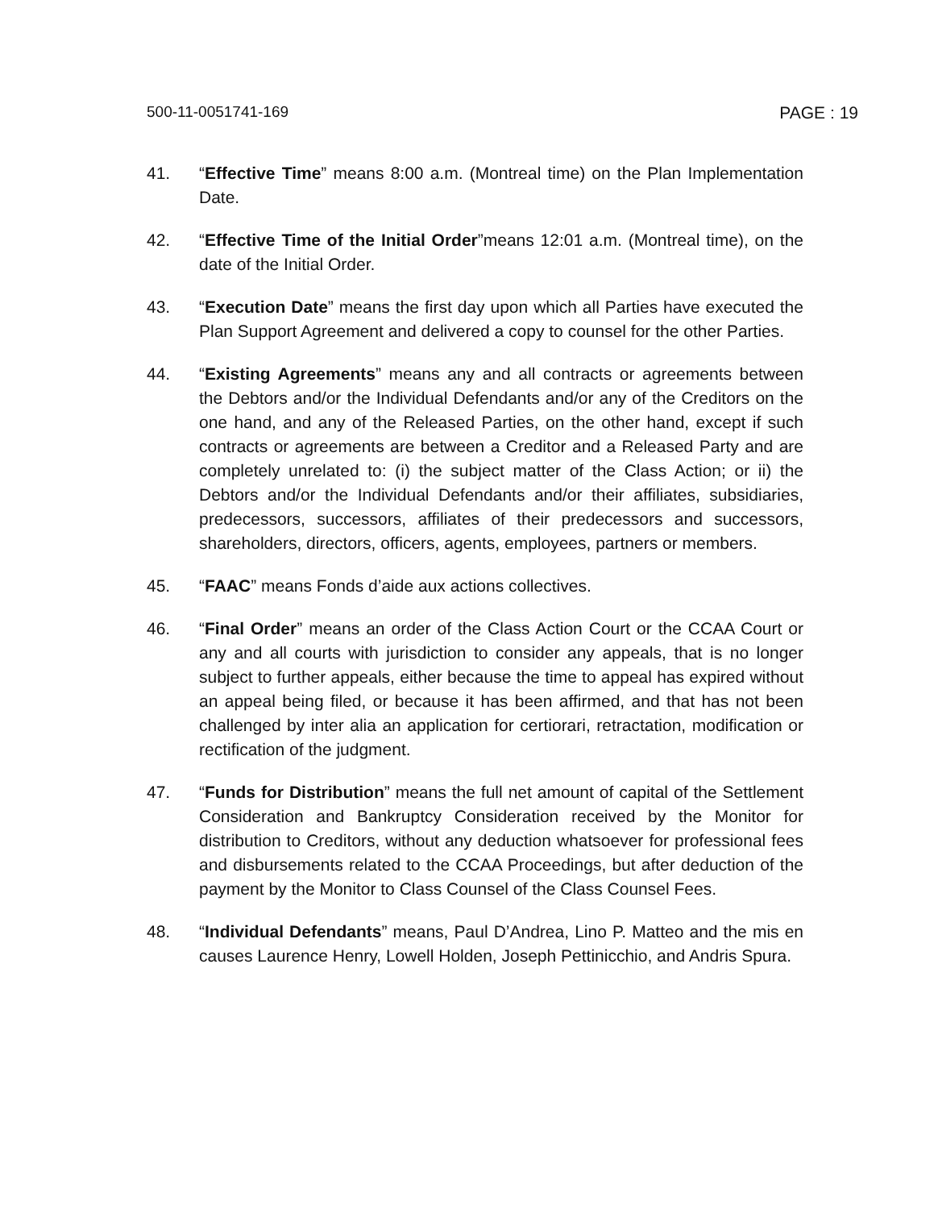500-11-0051741-169 PAGE : 19
41. “Effective Time” means 8:00 a.m. (Montreal time) on the Plan Implementation Date.
42. “Effective Time of the Initial Order”means 12:01 a.m. (Montreal time), on the date of the Initial Order.
43. “Execution Date” means the first day upon which all Parties have executed the Plan Support Agreement and delivered a copy to counsel for the other Parties.
44. “Existing Agreements” means any and all contracts or agreements between the Debtors and/or the Individual Defendants and/or any of the Creditors on the one hand, and any of the Released Parties, on the other hand, except if such contracts or agreements are between a Creditor and a Released Party and are completely unrelated to: (i) the subject matter of the Class Action; or ii) the Debtors and/or the Individual Defendants and/or their affiliates, subsidiaries, predecessors, successors, affiliates of their predecessors and successors, shareholders, directors, officers, agents, employees, partners or members.
45. “FAAC” means Fonds d’aide aux actions collectives.
46. “Final Order” means an order of the Class Action Court or the CCAA Court or any and all courts with jurisdiction to consider any appeals, that is no longer subject to further appeals, either because the time to appeal has expired without an appeal being filed, or because it has been affirmed, and that has not been challenged by inter alia an application for certiorari, retractation, modification or rectification of the judgment.
47. “Funds for Distribution” means the full net amount of capital of the Settlement Consideration and Bankruptcy Consideration received by the Monitor for distribution to Creditors, without any deduction whatsoever for professional fees and disbursements related to the CCAA Proceedings, but after deduction of the payment by the Monitor to Class Counsel of the Class Counsel Fees.
48. “Individual Defendants” means, Paul D’Andrea, Lino P. Matteo and the mis en causes Laurence Henry, Lowell Holden, Joseph Pettinicchio, and Andris Spura.